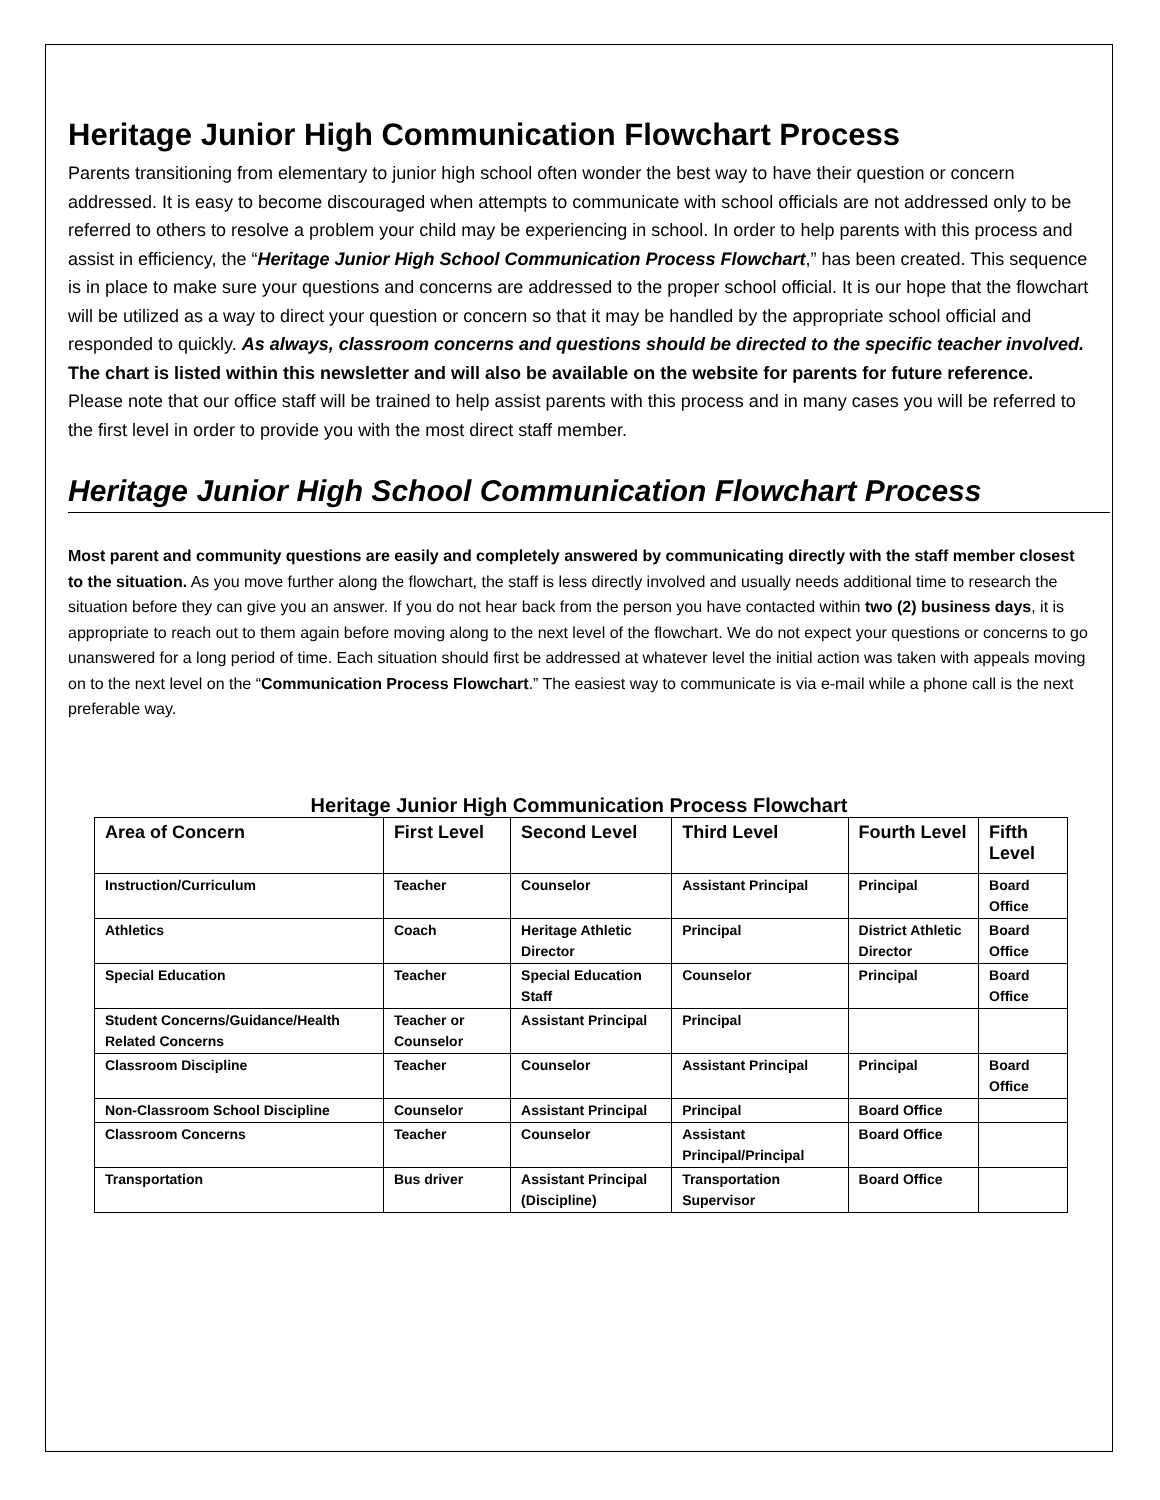Heritage Junior High Communication Flowchart Process
Parents transitioning from elementary to junior high school often wonder the best way to have their question or concern addressed. It is easy to become discouraged when attempts to communicate with school officials are not addressed only to be referred to others to resolve a problem your child may be experiencing in school. In order to help parents with this process and assist in efficiency, the “Heritage Junior High School Communication Process Flowchart,” has been created. This sequence is in place to make sure your questions and concerns are addressed to the proper school official. It is our hope that the flowchart will be utilized as a way to direct your question or concern so that it may be handled by the appropriate school official and responded to quickly. As always, classroom concerns and questions should be directed to the specific teacher involved. The chart is listed within this newsletter and will also be available on the website for parents for future reference. Please note that our office staff will be trained to help assist parents with this process and in many cases you will be referred to the first level in order to provide you with the most direct staff member.
Heritage Junior High School Communication Flowchart Process
Most parent and community questions are easily and completely answered by communicating directly with the staff member closest to the situation. As you move further along the flowchart, the staff is less directly involved and usually needs additional time to research the situation before they can give you an answer. If you do not hear back from the person you have contacted within two (2) business days, it is appropriate to reach out to them again before moving along to the next level of the flowchart. We do not expect your questions or concerns to go unanswered for a long period of time. Each situation should first be addressed at whatever level the initial action was taken with appeals moving on to the next level on the “Communication Process Flowchart.” The easiest way to communicate is via e-mail while a phone call is the next preferable way.
Heritage Junior High Communication Process Flowchart
| Area of Concern | First Level | Second Level | Third Level | Fourth Level | Fifth Level |
| --- | --- | --- | --- | --- | --- |
| Instruction/Curriculum | Teacher | Counselor | Assistant Principal | Principal | Board Office |
| Athletics | Coach | Heritage Athletic Director | Principal | District Athletic Director | Board Office |
| Special Education | Teacher | Special Education Staff | Counselor | Principal | Board Office |
| Student Concerns/Guidance/Health Related Concerns | Teacher or Counselor | Assistant Principal | Principal | | |
| Classroom Discipline | Teacher | Counselor | Assistant Principal | Principal | Board Office |
| Non-Classroom School Discipline | Counselor | Assistant Principal | Principal | Board Office | |
| Classroom Concerns | Teacher | Counselor | Assistant Principal/Principal | Board Office | |
| Transportation | Bus driver | Assistant Principal (Discipline) | Transportation Supervisor | Board Office | |